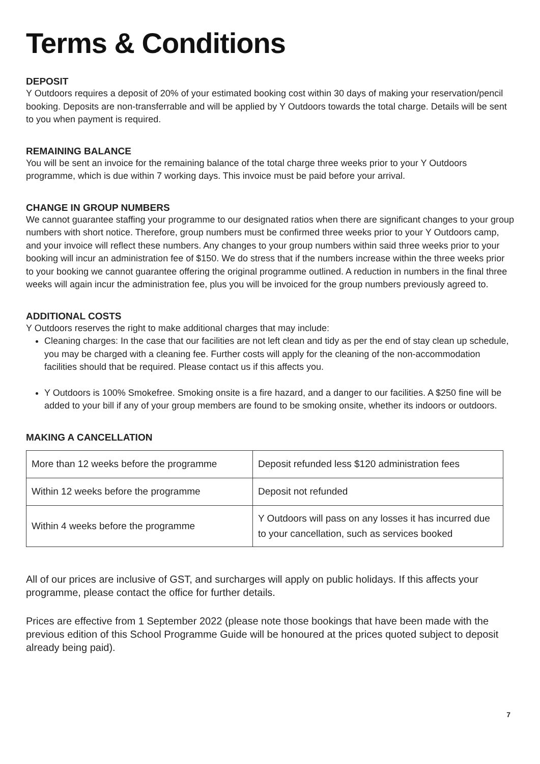Terms & Conditions
DEPOSIT
Y Outdoors requires a deposit of 20% of your estimated booking cost within 30 days of making your reservation/pencil booking. Deposits are non-transferrable and will be applied by Y Outdoors towards the total charge. Details will be sent to you when payment is required.
REMAINING BALANCE
You will be sent an invoice for the remaining balance of the total charge three weeks prior to your Y Outdoors programme, which is due within 7 working days. This invoice must be paid before your arrival.
CHANGE IN GROUP NUMBERS
We cannot guarantee staffing your programme to our designated ratios when there are significant changes to your group numbers with short notice. Therefore, group numbers must be confirmed three weeks prior to your Y Outdoors camp, and your invoice will reflect these numbers. Any changes to your group numbers within said three weeks prior to your booking will incur an administration fee of $150. We do stress that if the numbers increase within the three weeks prior to your booking we cannot guarantee offering the original programme outlined. A reduction in numbers in the final three weeks will again incur the administration fee, plus you will be invoiced for the group numbers previously agreed to.
ADDITIONAL COSTS
Y Outdoors reserves the right to make additional charges that may include:
Cleaning charges: In the case that our facilities are not left clean and tidy as per the end of stay clean up schedule, you may be charged with a cleaning fee. Further costs will apply for the cleaning of the non-accommodation facilities should that be required. Please contact us if this affects you.
Y Outdoors is 100% Smokefree. Smoking onsite is a fire hazard, and a danger to our facilities. A $250 fine will be added to your bill if any of your group members are found to be smoking onsite, whether its indoors or outdoors.
MAKING A CANCELLATION
| More than 12 weeks before the programme | Deposit refunded less $120 administration fees |
| Within 12 weeks before the programme | Deposit not refunded |
| Within 4 weeks before the programme | Y Outdoors will pass on any losses it has incurred due to your cancellation, such as services booked |
All of our prices are inclusive of GST, and surcharges will apply on public holidays. If this affects your programme, please contact the office for further details.
Prices are effective from 1 September 2022 (please note those bookings that have been made with the previous edition of this School Programme Guide will be honoured at the prices quoted subject to deposit already being paid).
7